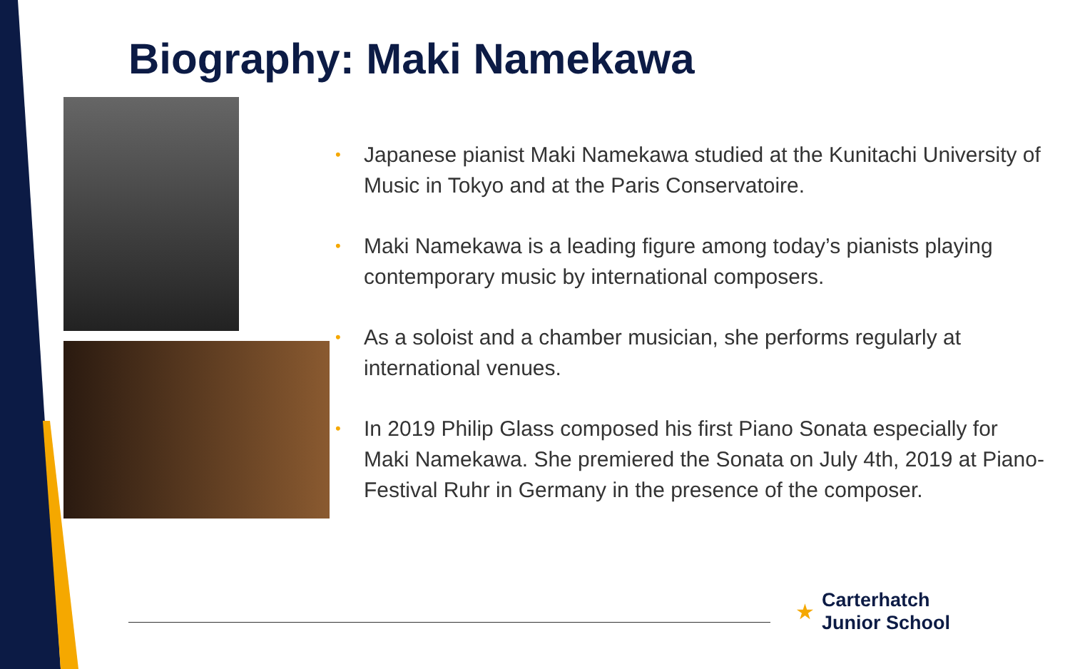Biography: Maki Namekawa
• Japanese pianist Maki Namekawa studied at the Kunitachi University of Music in Tokyo and at the Paris Conservatoire.
• Maki Namekawa is a leading figure among today’s pianists playing contemporary music by international composers.
• As a soloist and a chamber musician, she performs regularly at international venues.
• In 2019 Philip Glass composed his first Piano Sonata especially for Maki Namekawa. She premiered the Sonata on July 4th, 2019 at Piano-Festival Ruhr in Germany in the presence of the composer.
★
Carterhatch
Junior School